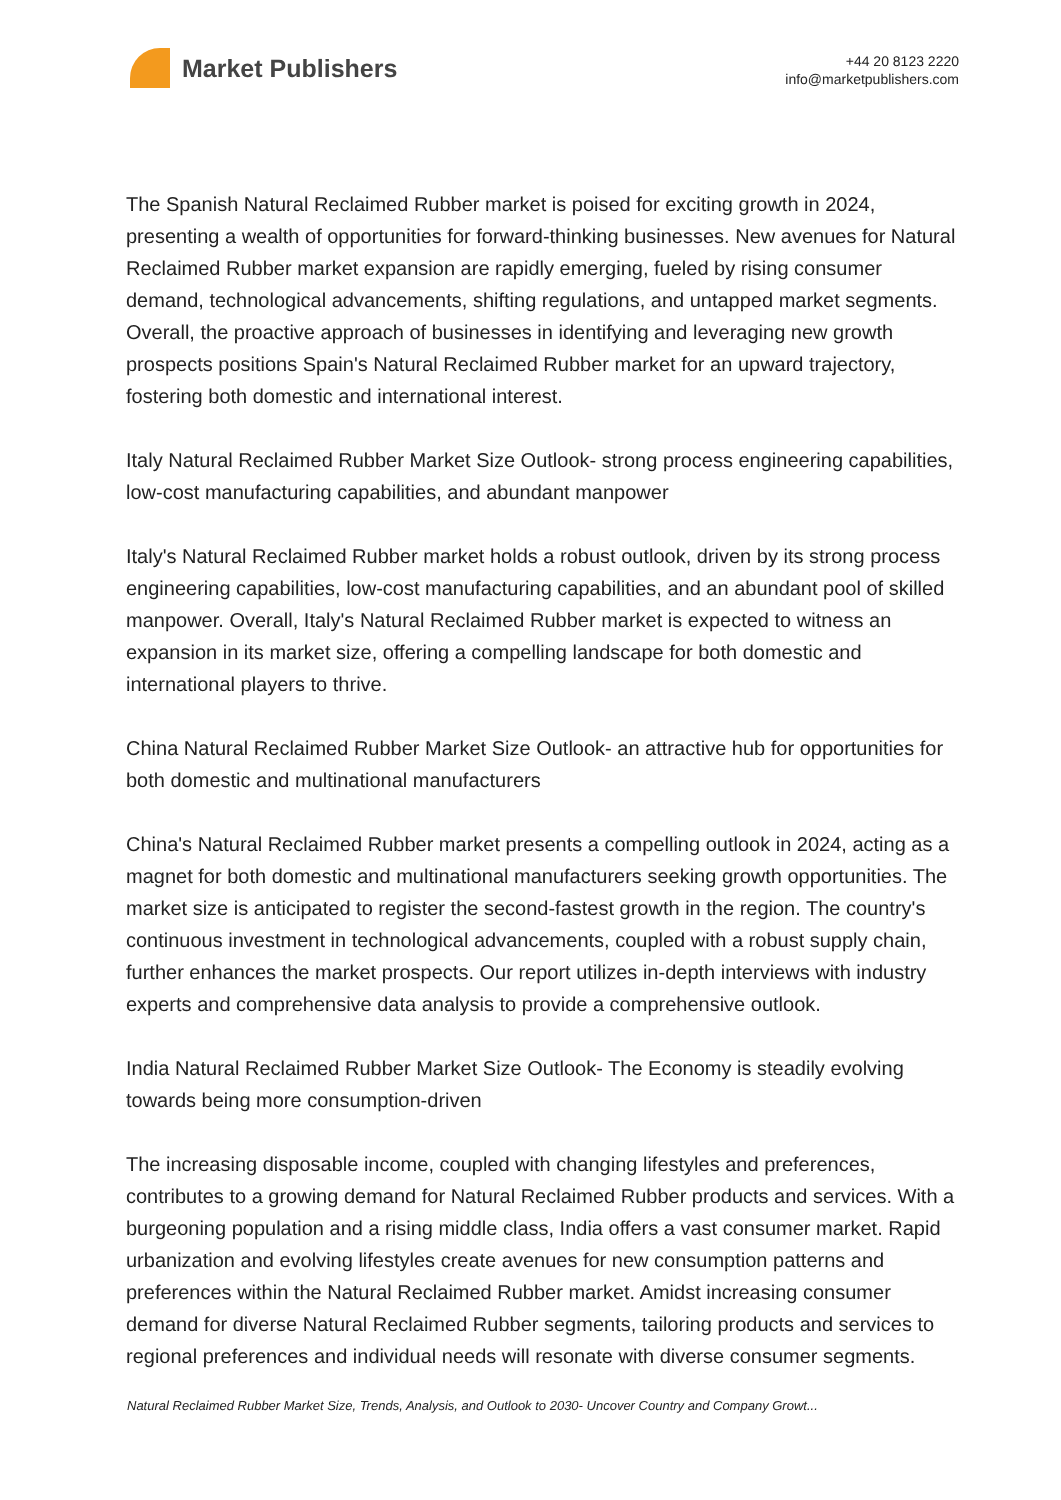Market Publishers
+44 20 8123 2220
info@marketpublishers.com
The Spanish Natural Reclaimed Rubber market is poised for exciting growth in 2024, presenting a wealth of opportunities for forward-thinking businesses. New avenues for Natural Reclaimed Rubber market expansion are rapidly emerging, fueled by rising consumer demand, technological advancements, shifting regulations, and untapped market segments. Overall, the proactive approach of businesses in identifying and leveraging new growth prospects positions Spain's Natural Reclaimed Rubber market for an upward trajectory, fostering both domestic and international interest.
Italy Natural Reclaimed Rubber Market Size Outlook- strong process engineering capabilities, low-cost manufacturing capabilities, and abundant manpower
Italy's Natural Reclaimed Rubber market holds a robust outlook, driven by its strong process engineering capabilities, low-cost manufacturing capabilities, and an abundant pool of skilled manpower. Overall, Italy's Natural Reclaimed Rubber market is expected to witness an expansion in its market size, offering a compelling landscape for both domestic and international players to thrive.
China Natural Reclaimed Rubber Market Size Outlook- an attractive hub for opportunities for both domestic and multinational manufacturers
China's Natural Reclaimed Rubber market presents a compelling outlook in 2024, acting as a magnet for both domestic and multinational manufacturers seeking growth opportunities. The market size is anticipated to register the second-fastest growth in the region. The country's continuous investment in technological advancements, coupled with a robust supply chain, further enhances the market prospects. Our report utilizes in-depth interviews with industry experts and comprehensive data analysis to provide a comprehensive outlook.
India Natural Reclaimed Rubber Market Size Outlook- The Economy is steadily evolving towards being more consumption-driven
The increasing disposable income, coupled with changing lifestyles and preferences, contributes to a growing demand for Natural Reclaimed Rubber products and services. With a burgeoning population and a rising middle class, India offers a vast consumer market. Rapid urbanization and evolving lifestyles create avenues for new consumption patterns and preferences within the Natural Reclaimed Rubber market. Amidst increasing consumer demand for diverse Natural Reclaimed Rubber segments, tailoring products and services to regional preferences and individual needs will resonate with diverse consumer segments.
Natural Reclaimed Rubber Market Size, Trends, Analysis, and Outlook to 2030- Uncover Country and Company Growt...